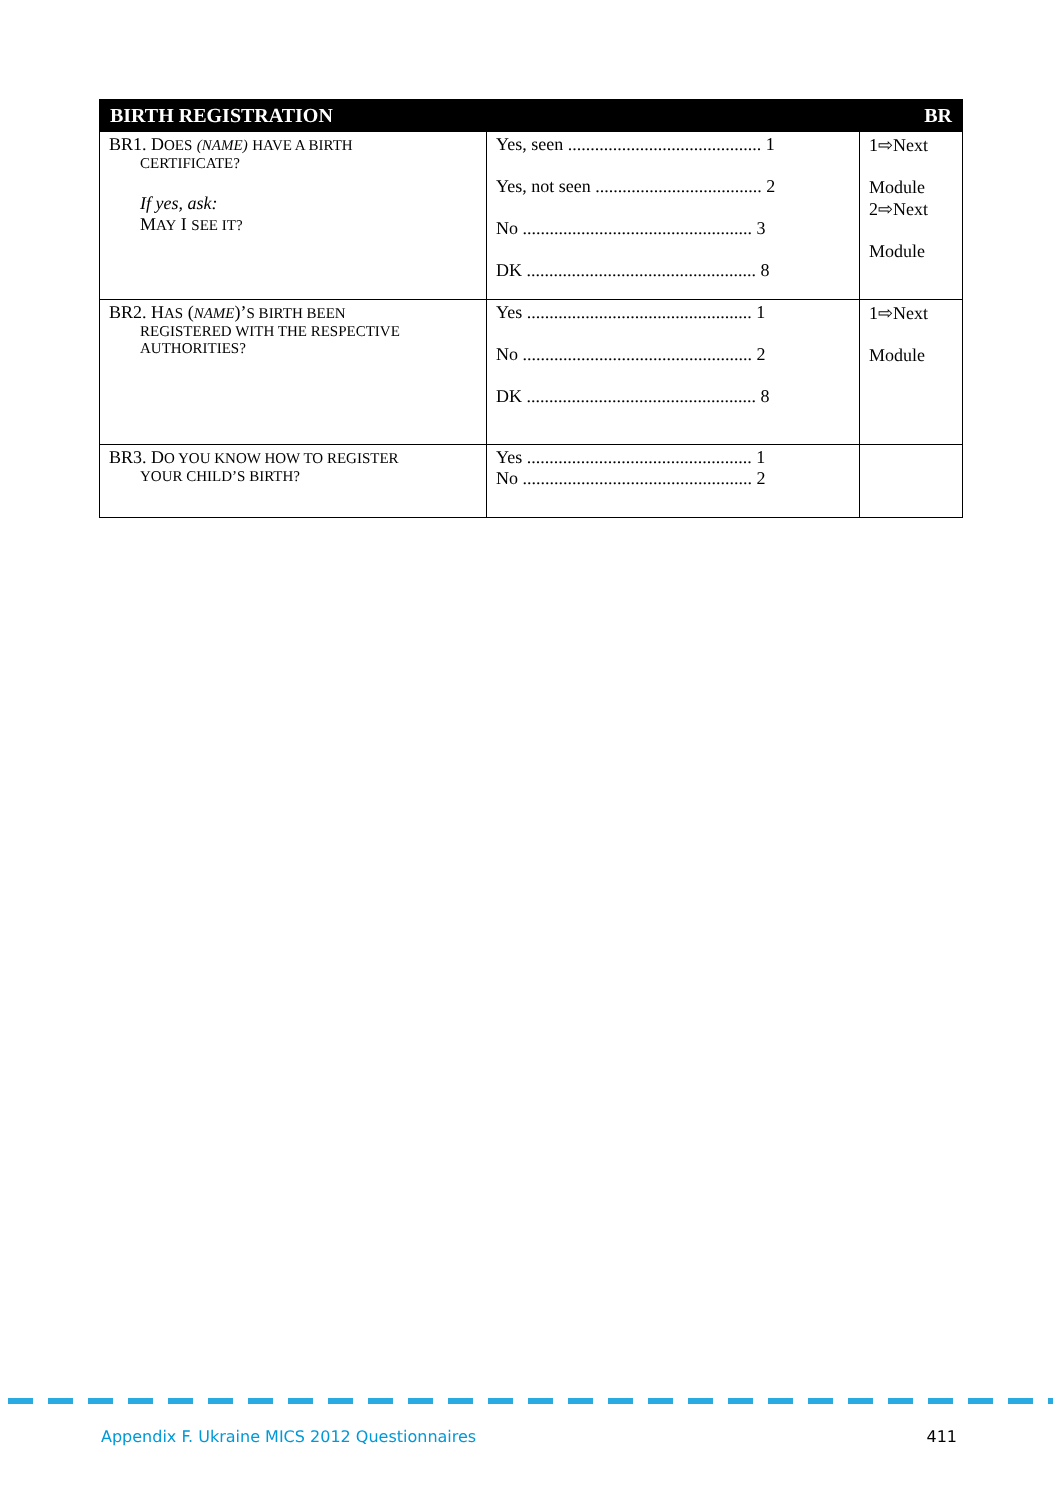| BIRTH REGISTRATION | | BR |
| --- | --- | --- |
| BR1. D OES (NAME) HAVE A BIRTH CERTIFICATE? If yes, ask: M AY I SEE IT? | Yes, seen ........................................... 1 Yes, not seen ..................................... 2 No ................................................... 3 DK ................................................... 8 | 1⇨Next Module 2⇨Next Module |
| BR2. H AS ( NAME )’ S BIRTH BEEN REGISTERED WITH THE RESPECTIVE AUTHORITIES? | Yes .................................................. 1 No ................................................... 2 DK ................................................... 8 | 1⇨Next Module |
| BR3. D O YOU KNOW HOW TO REGISTER YOUR CHILD’S BIRTH? | Yes .................................................. 1 No ................................................... 2 | |
Appendix F. Ukraine MICS 2012 Questionnaires 411